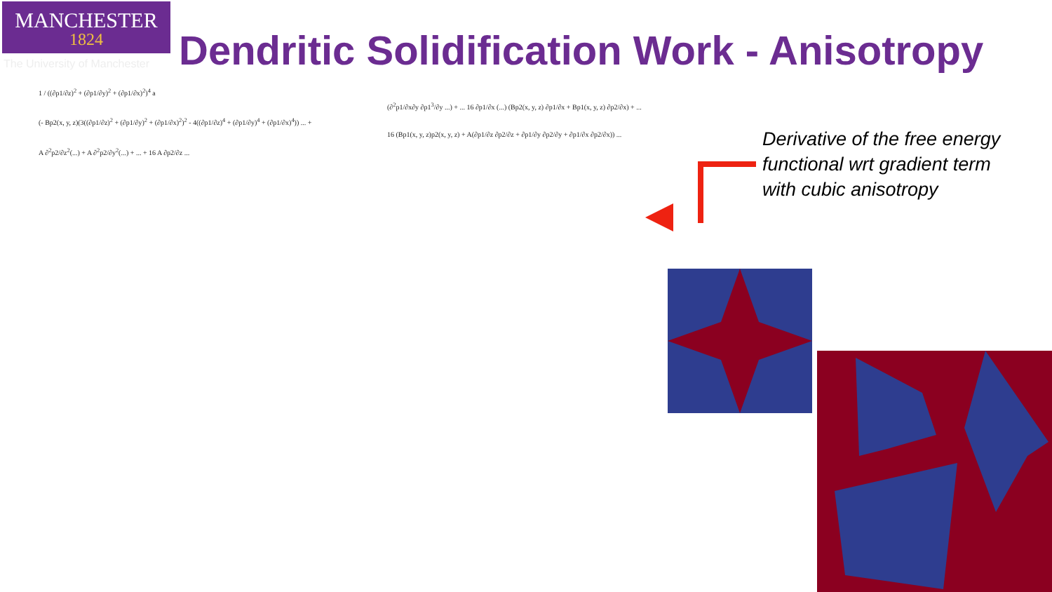MANCHESTER
1824
The University of Manchester
Dendritic Solidification Work - Anisotropy
1 / ((∂p1/∂z)<sup>2</sup> + (∂p1/∂y)<sup>2</sup> + (∂p1/∂x)<sup>2</sup>)<sup>4</sup> a
(- Bp2(x, y, z)(3((∂p1/∂z)<sup>2</sup> + (∂p1/∂y)<sup>2</sup> + (∂p1/∂x)<sup>2</sup>)<sup>2</sup> - 4((∂p1/∂z)<sup>4</sup> + (∂p1/∂y)<sup>4</sup> + (∂p1/∂x)<sup>4</sup>)) ... +
A ∂<sup>2</sup>p2/∂z<sup>2</sup>(...) + A ∂<sup>2</sup>p2/∂y<sup>2</sup>(...) + ... + 16 A ∂p2/∂z ...
(∂<sup>2</sup>p1/∂x∂y ∂p1<sup>3</sup>/∂y ...) + ... 16 ∂p1/∂x (...) (Bp2(x, y, z) ∂p1/∂x + Bp1(x, y, z) ∂p2/∂x) + ...
16 (Bp1(x, y, z)p2(x, y, z) + A(∂p1/∂z ∂p2/∂z + ∂p1/∂y ∂p2/∂y + ∂p1/∂x ∂p2/∂x)) ...
Derivative of the free energy functional wrt gradient term with cubic anisotropy